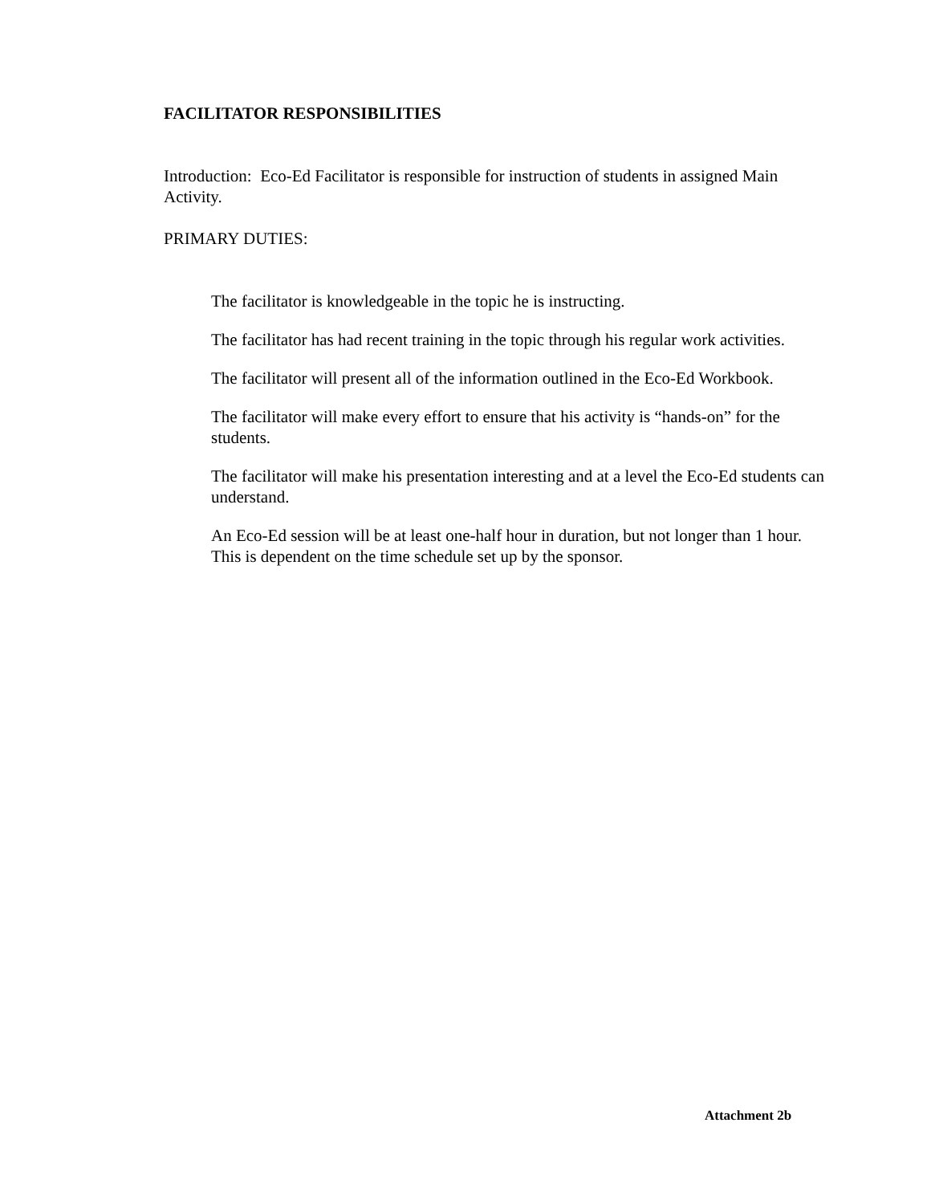FACILITATOR RESPONSIBILITIES
Introduction: Eco-Ed Facilitator is responsible for instruction of students in assigned Main Activity.
PRIMARY DUTIES:
The facilitator is knowledgeable in the topic he is instructing.
The facilitator has had recent training in the topic through his regular work activities.
The facilitator will present all of the information outlined in the Eco-Ed Workbook.
The facilitator will make every effort to ensure that his activity is “hands-on” for the students.
The facilitator will make his presentation interesting and at a level the Eco-Ed students can understand.
An Eco-Ed session will be at least one-half hour in duration, but not longer than 1 hour. This is dependent on the time schedule set up by the sponsor.
Attachment 2b